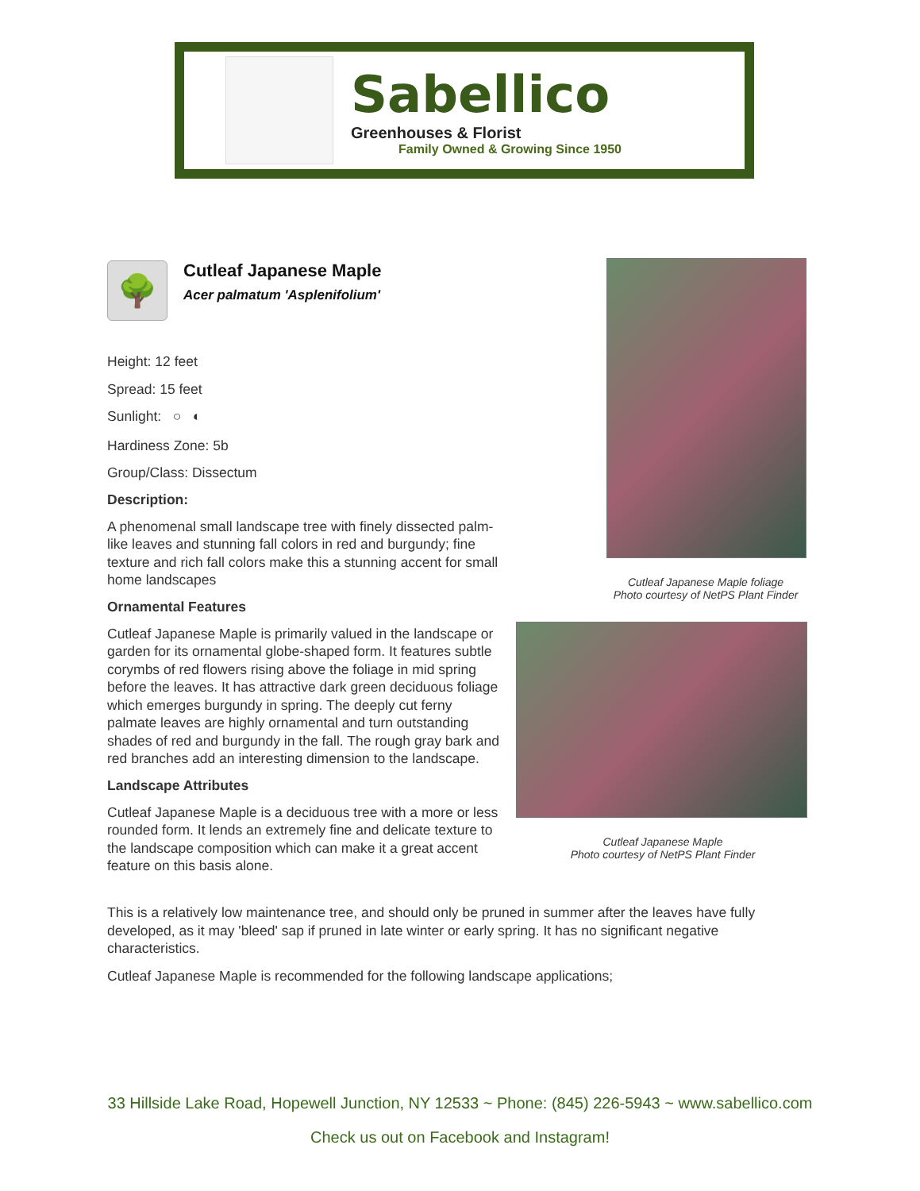Sabellico
Greenhouses & Florist
Family Owned & Growing Since 1950
🌳
Cutleaf Japanese Maple
Acer palmatum 'Asplenifolium'
Height: 12 feet
Spread: 15 feet
Sunlight: ○ ◐
Hardiness Zone: 5b
Group/Class: Dissectum
Description:
A phenomenal small landscape tree with finely dissected palm-like leaves and stunning fall colors in red and burgundy; fine texture and rich fall colors make this a stunning accent for small home landscapes
Ornamental Features
Cutleaf Japanese Maple is primarily valued in the landscape or garden for its ornamental globe-shaped form. It features subtle corymbs of red flowers rising above the foliage in mid spring before the leaves. It has attractive dark green deciduous foliage which emerges burgundy in spring. The deeply cut ferny palmate leaves are highly ornamental and turn outstanding shades of red and burgundy in the fall. The rough gray bark and red branches add an interesting dimension to the landscape.
Landscape Attributes
Cutleaf Japanese Maple is a deciduous tree with a more or less rounded form. It lends an extremely fine and delicate texture to the landscape composition which can make it a great accent feature on this basis alone.
Cutleaf Japanese Maple foliage
Photo courtesy of NetPS Plant Finder
Cutleaf Japanese Maple
Photo courtesy of NetPS Plant Finder
This is a relatively low maintenance tree, and should only be pruned in summer after the leaves have fully developed, as it may 'bleed' sap if pruned in late winter or early spring. It has no significant negative characteristics.
Cutleaf Japanese Maple is recommended for the following landscape applications;
33 Hillside Lake Road, Hopewell Junction, NY 12533 ~ Phone: (845) 226-5943 ~ www.sabellico.com
Check us out on Facebook and Instagram!